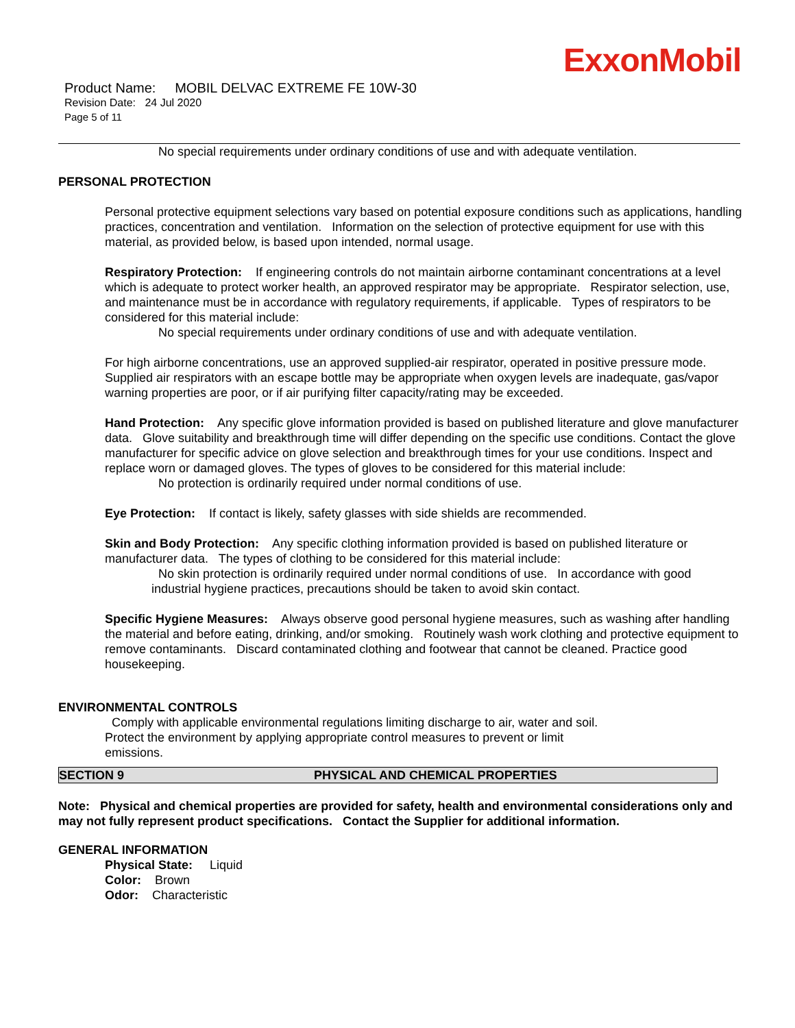ExxonMobil
Product Name: MOBIL DELVAC EXTREME FE 10W-30
Revision Date: 24 Jul 2020
Page 5 of 11
No special requirements under ordinary conditions of use and with adequate ventilation.
PERSONAL PROTECTION
Personal protective equipment selections vary based on potential exposure conditions such as applications, handling practices, concentration and ventilation. Information on the selection of protective equipment for use with this material, as provided below, is based upon intended, normal usage.
Respiratory Protection: If engineering controls do not maintain airborne contaminant concentrations at a level which is adequate to protect worker health, an approved respirator may be appropriate. Respirator selection, use, and maintenance must be in accordance with regulatory requirements, if applicable. Types of respirators to be considered for this material include:
No special requirements under ordinary conditions of use and with adequate ventilation.
For high airborne concentrations, use an approved supplied-air respirator, operated in positive pressure mode. Supplied air respirators with an escape bottle may be appropriate when oxygen levels are inadequate, gas/vapor warning properties are poor, or if air purifying filter capacity/rating may be exceeded.
Hand Protection: Any specific glove information provided is based on published literature and glove manufacturer data. Glove suitability and breakthrough time will differ depending on the specific use conditions. Contact the glove manufacturer for specific advice on glove selection and breakthrough times for your use conditions. Inspect and replace worn or damaged gloves. The types of gloves to be considered for this material include:
No protection is ordinarily required under normal conditions of use.
Eye Protection: If contact is likely, safety glasses with side shields are recommended.
Skin and Body Protection: Any specific clothing information provided is based on published literature or manufacturer data. The types of clothing to be considered for this material include:
No skin protection is ordinarily required under normal conditions of use. In accordance with good industrial hygiene practices, precautions should be taken to avoid skin contact.
Specific Hygiene Measures: Always observe good personal hygiene measures, such as washing after handling the material and before eating, drinking, and/or smoking. Routinely wash work clothing and protective equipment to remove contaminants. Discard contaminated clothing and footwear that cannot be cleaned. Practice good housekeeping.
ENVIRONMENTAL CONTROLS
Comply with applicable environmental regulations limiting discharge to air, water and soil. Protect the environment by applying appropriate control measures to prevent or limit emissions.
SECTION 9 PHYSICAL AND CHEMICAL PROPERTIES
Note: Physical and chemical properties are provided for safety, health and environmental considerations only and may not fully represent product specifications. Contact the Supplier for additional information.
GENERAL INFORMATION
Physical State: Liquid
Color: Brown
Odor: Characteristic